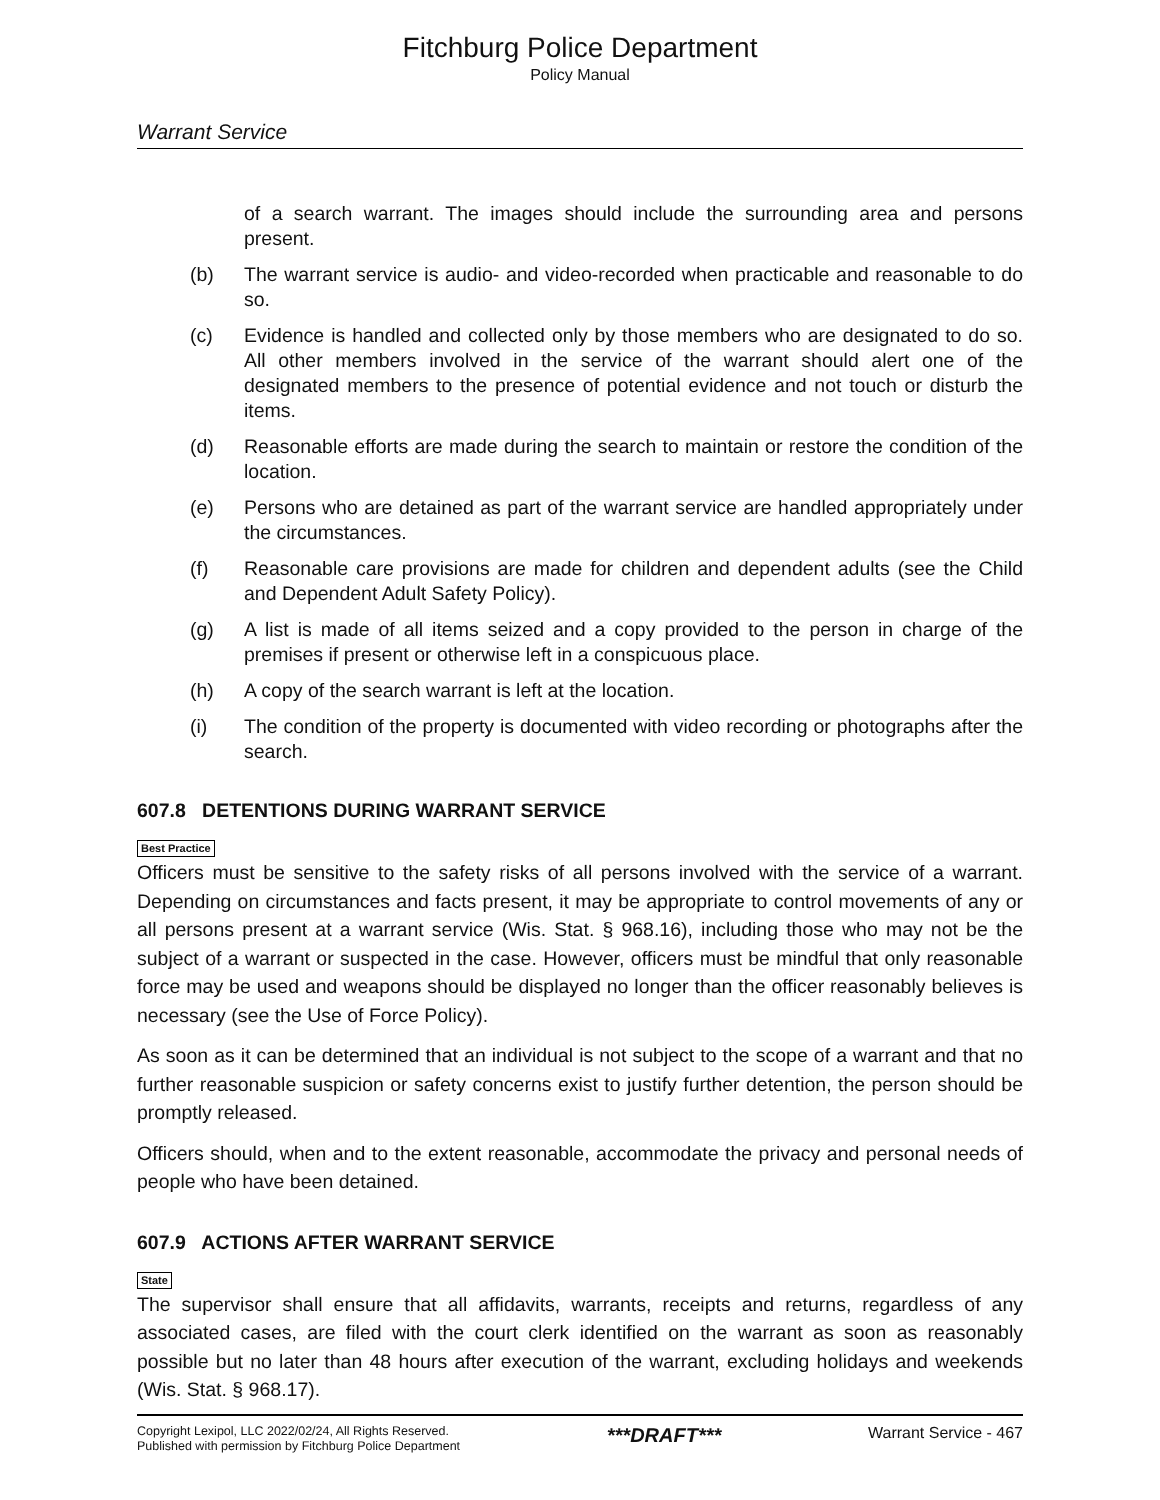Fitchburg Police Department
Policy Manual
Warrant Service
of a search warrant. The images should include the surrounding area and persons present.
(b) The warrant service is audio- and video-recorded when practicable and reasonable to do so.
(c) Evidence is handled and collected only by those members who are designated to do so. All other members involved in the service of the warrant should alert one of the designated members to the presence of potential evidence and not touch or disturb the items.
(d) Reasonable efforts are made during the search to maintain or restore the condition of the location.
(e) Persons who are detained as part of the warrant service are handled appropriately under the circumstances.
(f) Reasonable care provisions are made for children and dependent adults (see the Child and Dependent Adult Safety Policy).
(g) A list is made of all items seized and a copy provided to the person in charge of the premises if present or otherwise left in a conspicuous place.
(h) A copy of the search warrant is left at the location.
(i) The condition of the property is documented with video recording or photographs after the search.
607.8 DETENTIONS DURING WARRANT SERVICE
Best Practice
Officers must be sensitive to the safety risks of all persons involved with the service of a warrant. Depending on circumstances and facts present, it may be appropriate to control movements of any or all persons present at a warrant service (Wis. Stat. § 968.16), including those who may not be the subject of a warrant or suspected in the case. However, officers must be mindful that only reasonable force may be used and weapons should be displayed no longer than the officer reasonably believes is necessary (see the Use of Force Policy).
As soon as it can be determined that an individual is not subject to the scope of a warrant and that no further reasonable suspicion or safety concerns exist to justify further detention, the person should be promptly released.
Officers should, when and to the extent reasonable, accommodate the privacy and personal needs of people who have been detained.
607.9 ACTIONS AFTER WARRANT SERVICE
State
The supervisor shall ensure that all affidavits, warrants, receipts and returns, regardless of any associated cases, are filed with the court clerk identified on the warrant as soon as reasonably possible but no later than 48 hours after execution of the warrant, excluding holidays and weekends (Wis. Stat. § 968.17).
Copyright Lexipol, LLC 2022/02/24, All Rights Reserved.
Published with permission by Fitchburg Police Department
***DRAFT***
Warrant Service - 467